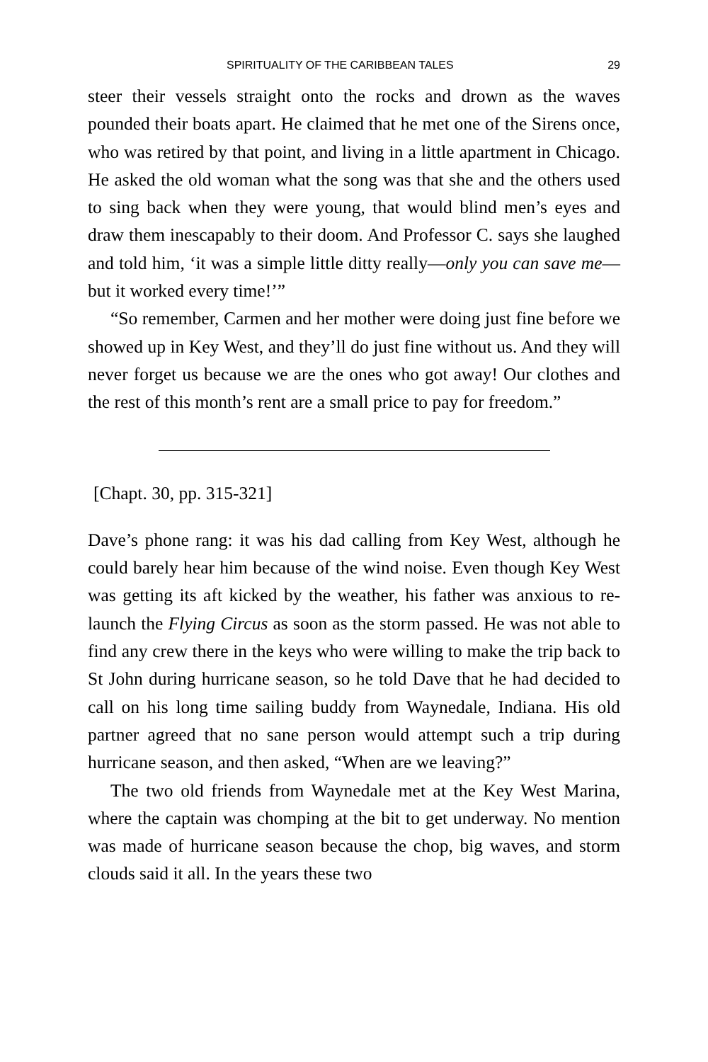SPIRITUALITY OF THE CARIBBEAN TALES 29
steer their vessels straight onto the rocks and drown as the waves pounded their boats apart. He claimed that he met one of the Sirens once, who was retired by that point, and living in a little apartment in Chicago. He asked the old woman what the song was that she and the others used to sing back when they were young, that would blind men’s eyes and draw them inescapably to their doom. And Professor C. says she laughed and told him, ‘it was a simple little ditty really—only you can save me—but it worked every time!’”
“So remember, Carmen and her mother were doing just fine before we showed up in Key West, and they’ll do just fine without us. And they will never forget us because we are the ones who got away! Our clothes and the rest of this month’s rent are a small price to pay for freedom.”
[Chapt. 30, pp. 315-321]
Dave’s phone rang: it was his dad calling from Key West, although he could barely hear him because of the wind noise. Even though Key West was getting its aft kicked by the weather, his father was anxious to re-launch the Flying Circus as soon as the storm passed. He was not able to find any crew there in the keys who were willing to make the trip back to St John during hurricane season, so he told Dave that he had decided to call on his long time sailing buddy from Waynedale, Indiana. His old partner agreed that no sane person would attempt such a trip during hurricane season, and then asked, “When are we leaving?”
The two old friends from Waynedale met at the Key West Marina, where the captain was chomping at the bit to get underway. No mention was made of hurricane season because the chop, big waves, and storm clouds said it all. In the years these two